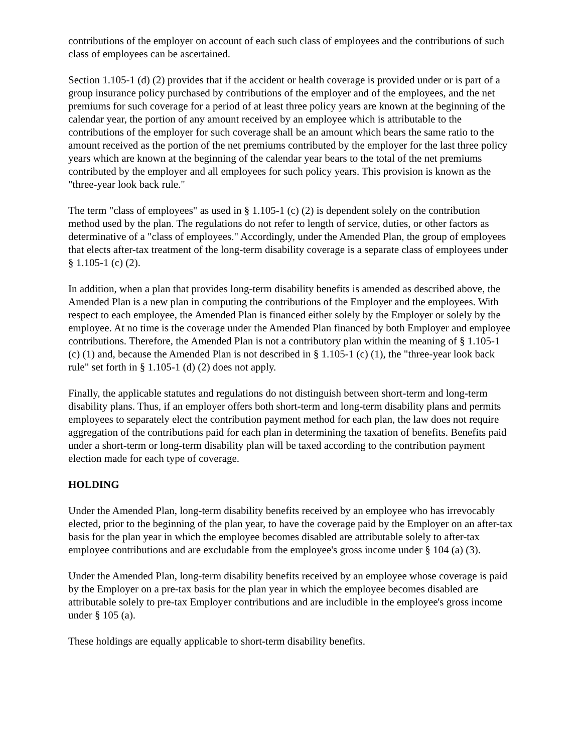contributions of the employer on account of each such class of employees and the contributions of such class of employees can be ascertained.
Section 1.105-1 (d) (2) provides that if the accident or health coverage is provided under or is part of a group insurance policy purchased by contributions of the employer and of the employees, and the net premiums for such coverage for a period of at least three policy years are known at the beginning of the calendar year, the portion of any amount received by an employee which is attributable to the contributions of the employer for such coverage shall be an amount which bears the same ratio to the amount received as the portion of the net premiums contributed by the employer for the last three policy years which are known at the beginning of the calendar year bears to the total of the net premiums contributed by the employer and all employees for such policy years. This provision is known as the "three-year look back rule."
The term "class of employees" as used in § 1.105-1 (c) (2) is dependent solely on the contribution method used by the plan. The regulations do not refer to length of service, duties, or other factors as determinative of a "class of employees." Accordingly, under the Amended Plan, the group of employees that elects after-tax treatment of the long-term disability coverage is a separate class of employees under § 1.105-1 (c) (2).
In addition, when a plan that provides long-term disability benefits is amended as described above, the Amended Plan is a new plan in computing the contributions of the Employer and the employees. With respect to each employee, the Amended Plan is financed either solely by the Employer or solely by the employee. At no time is the coverage under the Amended Plan financed by both Employer and employee contributions. Therefore, the Amended Plan is not a contributory plan within the meaning of § 1.105-1 (c) (1) and, because the Amended Plan is not described in § 1.105-1 (c) (1), the "three-year look back rule" set forth in § 1.105-1 (d) (2) does not apply.
Finally, the applicable statutes and regulations do not distinguish between short-term and long-term disability plans. Thus, if an employer offers both short-term and long-term disability plans and permits employees to separately elect the contribution payment method for each plan, the law does not require aggregation of the contributions paid for each plan in determining the taxation of benefits. Benefits paid under a short-term or long-term disability plan will be taxed according to the contribution payment election made for each type of coverage.
HOLDING
Under the Amended Plan, long-term disability benefits received by an employee who has irrevocably elected, prior to the beginning of the plan year, to have the coverage paid by the Employer on an after-tax basis for the plan year in which the employee becomes disabled are attributable solely to after-tax employee contributions and are excludable from the employee's gross income under § 104 (a) (3).
Under the Amended Plan, long-term disability benefits received by an employee whose coverage is paid by the Employer on a pre-tax basis for the plan year in which the employee becomes disabled are attributable solely to pre-tax Employer contributions and are includible in the employee's gross income under § 105 (a).
These holdings are equally applicable to short-term disability benefits.